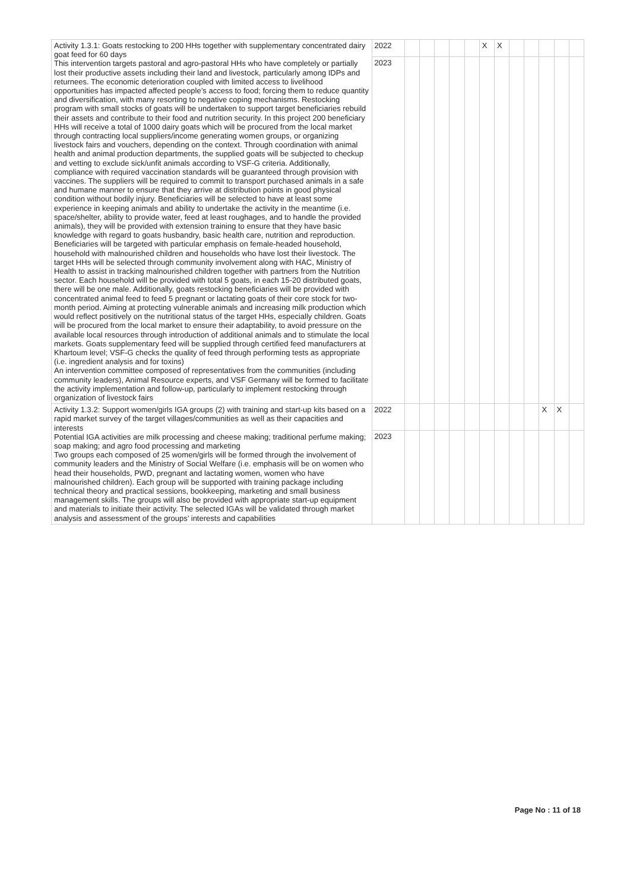| Activity 1.3.1: Goats restocking to 200 HHs together with supplementary concentrated dairy goat feed for 60 days This intervention targets pastoral and agro-pastoral HHs who have completely or partially lost their productive assets including their land and livestock, particularly among IDPs and returnees. The economic deterioration coupled with limited access to livelihood opportunities has impacted affected people’s access to food; forcing them to reduce quantity and diversification, with many resorting to negative coping mechanisms. Restocking program with small stocks of goats will be undertaken to support target beneficiaries rebuild their assets and contribute to their food and nutrition security. In this project 200 beneficiary HHs will receive a total of 1000 dairy goats which will be procured from the local market through contracting local suppliers/income generating women groups, or organizing livestock fairs and vouchers, depending on the context. Through coordination with animal health and animal production departments, the supplied goats will be subjected to checkup and vetting to exclude sick/unfit animals according to VSF-G criteria. Additionally, compliance with required vaccination standards will be guaranteed through provision with vaccines. The suppliers will be required to commit to transport purchased animals in a safe and humane manner to ensure that they arrive at distribution points in good physical condition without bodily injury. Beneficiaries will be selected to have at least some experience in keeping animals and ability to undertake the activity in the meantime (i.e. space/shelter, ability to provide water, feed at least roughages, and to handle the provided animals), they will be provided with extension training to ensure that they have basic knowledge with regard to goats husbandry, basic health care, nutrition and reproduction. Beneficiaries will be targeted with particular emphasis on female-headed household, household with malnourished children and households who have lost their livestock. The target HHs will be selected through community involvement along with HAC, Ministry of Health to assist in tracking malnourished children together with partners from the Nutrition sector. Each household will be provided with total 5 goats, in each 15-20 distributed goats, there will be one male. Additionally, goats restocking beneficiaries will be provided with concentrated animal feed to feed 5 pregnant or lactating goats of their core stock for two-month period. Aiming at protecting vulnerable animals and increasing milk production which would reflect positively on the nutritional status of the target HHs, especially children. Goats will be procured from the local market to ensure their adaptability, to avoid pressure on the available local resources through introduction of additional animals and to stimulate the local markets. Goats supplementary feed will be supplied through certified feed manufacturers at Khartoum level; VSF-G checks the quality of feed through performing tests as appropriate (i.e. ingredient analysis and for toxins) An intervention committee composed of representatives from the communities (including community leaders), Animal Resource experts, and VSF Germany will be formed to facilitate the activity implementation and follow-up, particularly to implement restocking through organization of livestock fairs | 2022 | | | | | | X | X | | | | | |
| | 2023 | | | | | | | | | | | | |
| Activity 1.3.2: Support women/girls IGA groups (2) with training and start-up kits based on a rapid market survey of the target villages/communities as well as their capacities and interests Potential IGA activities are milk processing and cheese making; traditional perfume making; soap making; and agro food processing and marketing Two groups each composed of 25 women/girls will be formed through the involvement of community leaders and the Ministry of Social Welfare (i.e. emphasis will be on women who head their households, PWD, pregnant and lactating women, women who have malnourished children). Each group will be supported with training package including technical theory and practical sessions, bookkeeping, marketing and small business management skills. The groups will also be provided with appropriate start-up equipment and materials to initiate their activity. The selected IGAs will be validated through market analysis and assessment of the groups’ interests and capabilities | 2022 | | | | | | | | | | X | X | |
| | 2023 | | | | | | | | | | | | |
Page No : 11 of 18